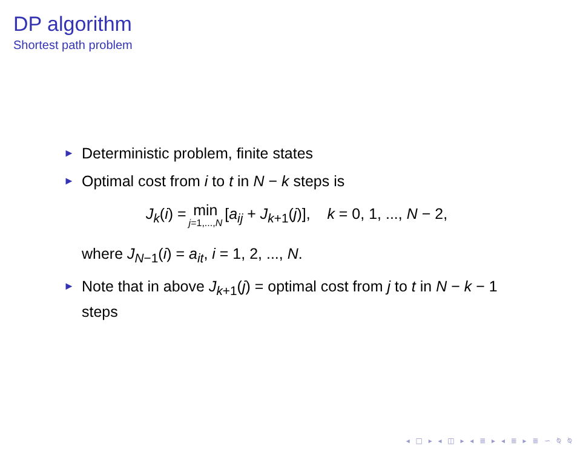DP algorithm
Shortest path problem
► Deterministic problem, finite states
► Optimal cost from i to t in N − k steps is
J<sub>k</sub>(i) = min j=1,...,N [a<sub>ij</sub> + J<sub>k+1</sub>(j)], k = 0, 1, ..., N − 2,
where J<sub>N−1</sub>(i) = a<sub>it</sub>, i = 1, 2, ..., N.
► Note that in above J<sub>k+1</sub>(j) = optimal cost from j to t in N − k − 1 steps
◂ □ ▸ ◂ ◫ ▸ ◂ ≣ ▸ ◂ ≣ ▸ ≣ ∽ ⍉ ⍉